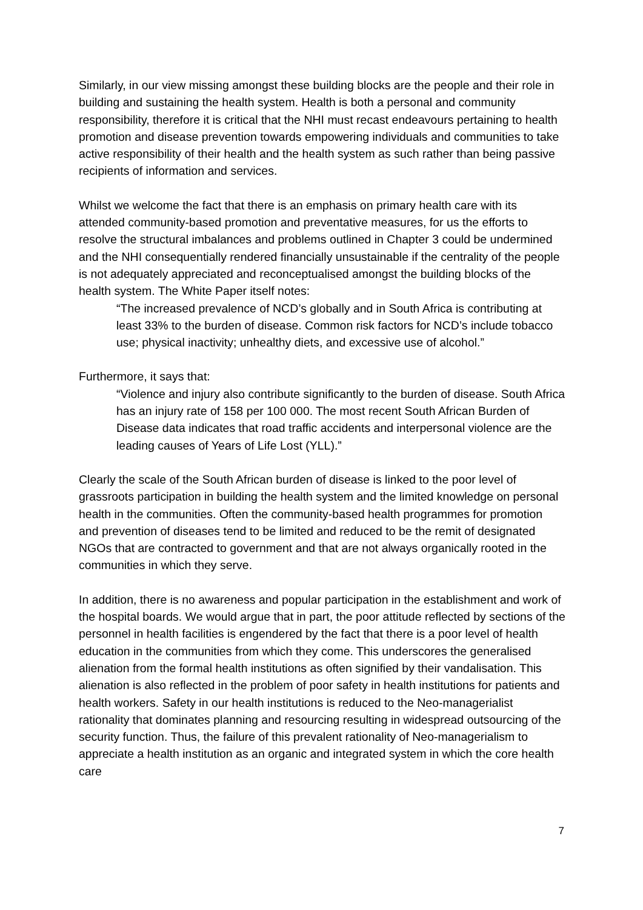Similarly, in our view missing amongst these building blocks are the people and their role in building and sustaining the health system. Health is both a personal and community responsibility, therefore it is critical that the NHI must recast endeavours pertaining to health promotion and disease prevention towards empowering individuals and communities to take active responsibility of their health and the health system as such rather than being passive recipients of information and services.
Whilst we welcome the fact that there is an emphasis on primary health care with its attended community-based promotion and preventative measures, for us the efforts to resolve the structural imbalances and problems outlined in Chapter 3 could be undermined and the NHI consequentially rendered financially unsustainable if the centrality of the people is not adequately appreciated and reconceptualised amongst the building blocks of the health system. The White Paper itself notes:
“The increased prevalence of NCD’s globally and in South Africa is contributing at least 33% to the burden of disease. Common risk factors for NCD’s include tobacco use; physical inactivity; unhealthy diets, and excessive use of alcohol.”
Furthermore, it says that:
“Violence and injury also contribute significantly to the burden of disease. South Africa has an injury rate of 158 per 100 000. The most recent South African Burden of Disease data indicates that road traffic accidents and interpersonal violence are the leading causes of Years of Life Lost (YLL).”
Clearly the scale of the South African burden of disease is linked to the poor level of grassroots participation in building the health system and the limited knowledge on personal health in the communities. Often the community-based health programmes for promotion and prevention of diseases tend to be limited and reduced to be the remit of designated NGOs that are contracted to government and that are not always organically rooted in the communities in which they serve.
In addition, there is no awareness and popular participation in the establishment and work of the hospital boards. We would argue that in part, the poor attitude reflected by sections of the personnel in health facilities is engendered by the fact that there is a poor level of health education in the communities from which they come. This underscores the generalised alienation from the formal health institutions as often signified by their vandalisation. This alienation is also reflected in the problem of poor safety in health institutions for patients and health workers. Safety in our health institutions is reduced to the Neo-managerialist rationality that dominates planning and resourcing resulting in widespread outsourcing of the security function. Thus, the failure of this prevalent rationality of Neo-managerialism to appreciate a health institution as an organic and integrated system in which the core health care
7